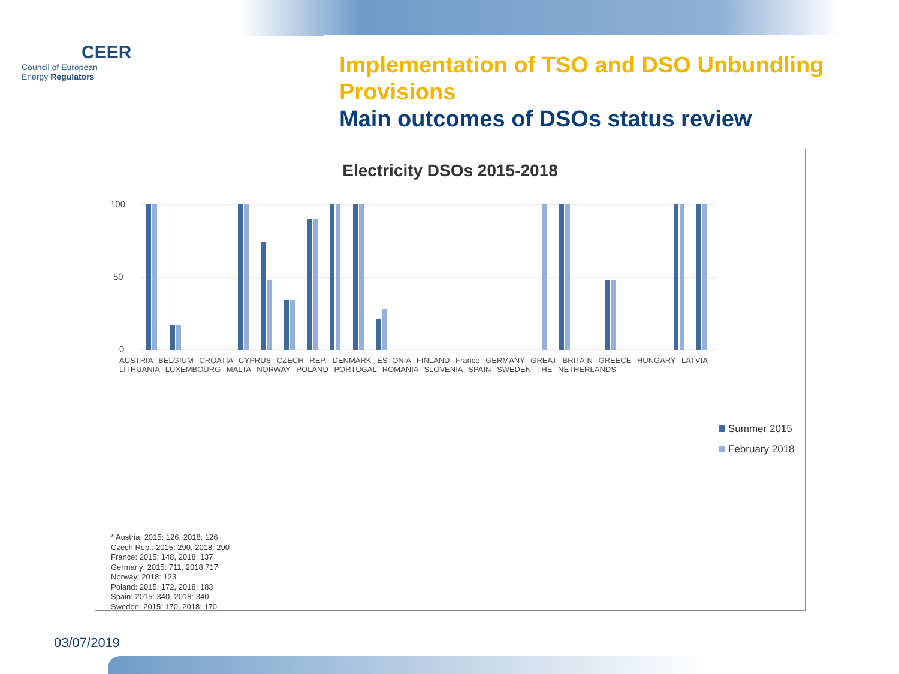CEER
Council of European
Energy Regulators
Implementation of TSO and DSO Unbundling Provisions
Main outcomes of DSOs status review
Electricity DSOs 2015-2018
100
50
0
AUSTRIA BELGIUM CROATIA CYPRUS CZECH REP. DENMARK ESTONIA FINLAND France GERMANY GREAT BRITAIN GREECE HUNGARY LATVIA LITHUANIA LUXEMBOURG MALTA NORWAY POLAND PORTUGAL ROMANIA SLOVENIA SPAIN SWEDEN THE NETHERLANDS
Summer 2015
February 2018
* Austria: 2015: 126, 2018: 126
Czech Rep.: 2015: 290, 2018: 290
France: 2015: 148, 2018: 137
Germany: 2015: 711, 2018:717
Norway: 2018: 123
Poland: 2015: 172, 2018: 183
Spain: 2015: 340, 2018: 340
Sweden: 2015: 170, 2018: 170
03/07/2019